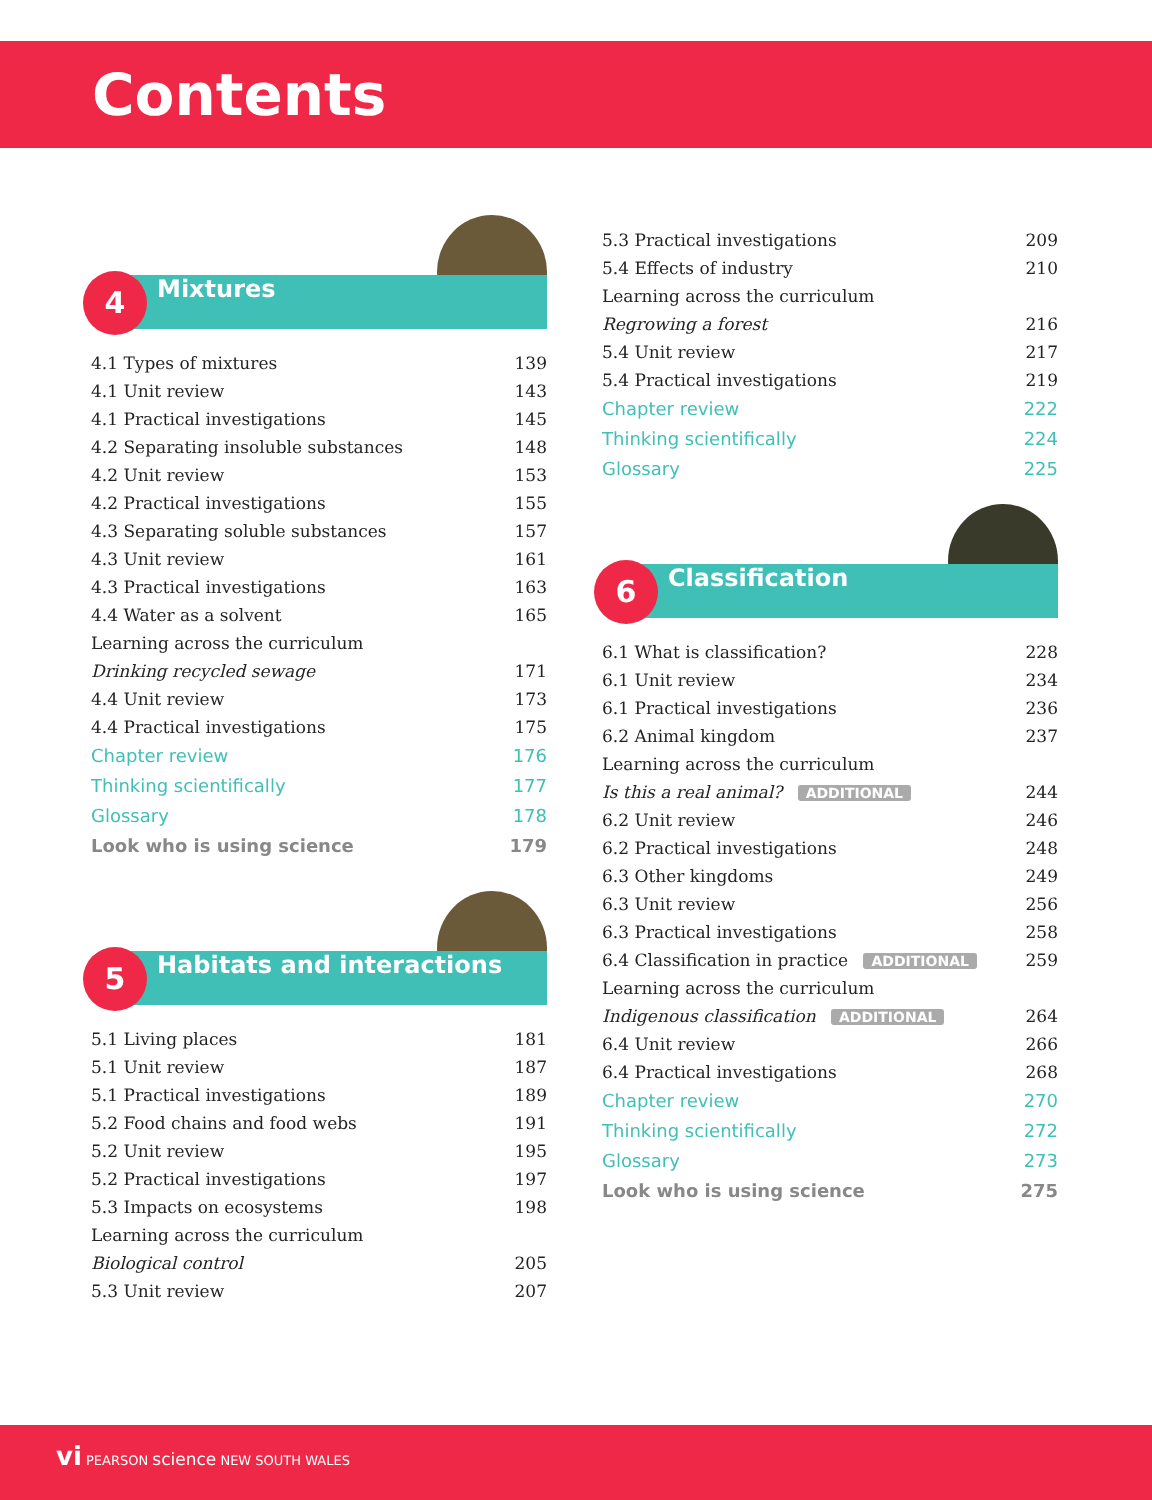Contents
4 Mixtures
4.1 Types of mixtures 139
4.1 Unit review 143
4.1 Practical investigations 145
4.2 Separating insoluble substances 148
4.2 Unit review 153
4.2 Practical investigations 155
4.3 Separating soluble substances 157
4.3 Unit review 161
4.3 Practical investigations 163
4.4 Water as a solvent 165
Learning across the curriculum
Drinking recycled sewage 171
4.4 Unit review 173
4.4 Practical investigations 175
Chapter review 176
Thinking scientifically 177
Glossary 178
Look who is using science 179
5 Habitats and interactions
5.1 Living places 181
5.1 Unit review 187
5.1 Practical investigations 189
5.2 Food chains and food webs 191
5.2 Unit review 195
5.2 Practical investigations 197
5.3 Impacts on ecosystems 198
Learning across the curriculum
Biological control 205
5.3 Unit review 207
5.3 Practical investigations 209
5.4 Effects of industry 210
Learning across the curriculum
Regrowing a forest 216
5.4 Unit review 217
5.4 Practical investigations 219
Chapter review 222
Thinking scientifically 224
Glossary 225
6 Classification
6.1 What is classification? 228
6.1 Unit review 234
6.1 Practical investigations 236
6.2 Animal kingdom 237
Learning across the curriculum
Is this a real animal? ADDITIONAL 244
6.2 Unit review 246
6.2 Practical investigations 248
6.3 Other kingdoms 249
6.3 Unit review 256
6.3 Practical investigations 258
6.4 Classification in practice ADDITIONAL 259
Learning across the curriculum
Indigenous classification ADDITIONAL 264
6.4 Unit review 266
6.4 Practical investigations 268
Chapter review 270
Thinking scientifically 272
Glossary 273
Look who is using science 275
vi PEARSON science NEW SOUTH WALES